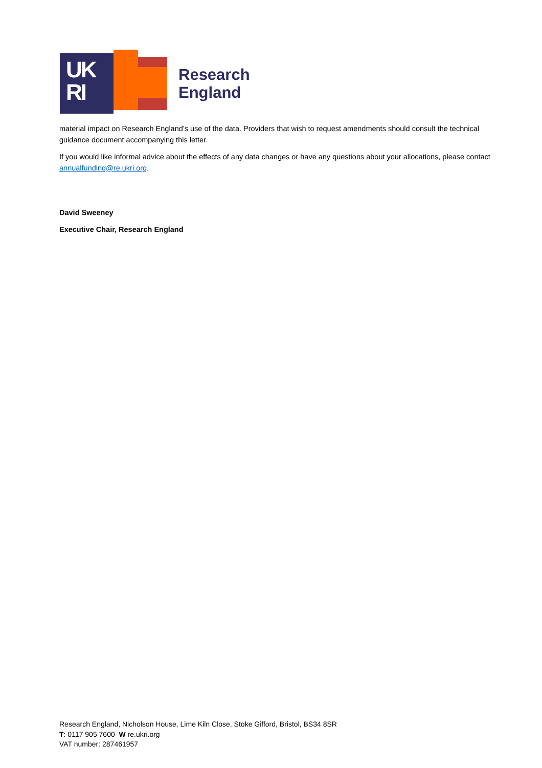UK
RI
Research
England
material impact on Research England’s use of the data. Providers that wish to request amendments should consult the technical guidance document accompanying this letter.
If you would like informal advice about the effects of any data changes or have any questions about your allocations, please contact annualfunding@re.ukri.org.
David Sweeney
Executive Chair, Research England
Research England, Nicholson House, Lime Kiln Close, Stoke Gifford, Bristol, BS34 8SR
T: 0117 905 7600 W re.ukri.org
VAT number: 287461957